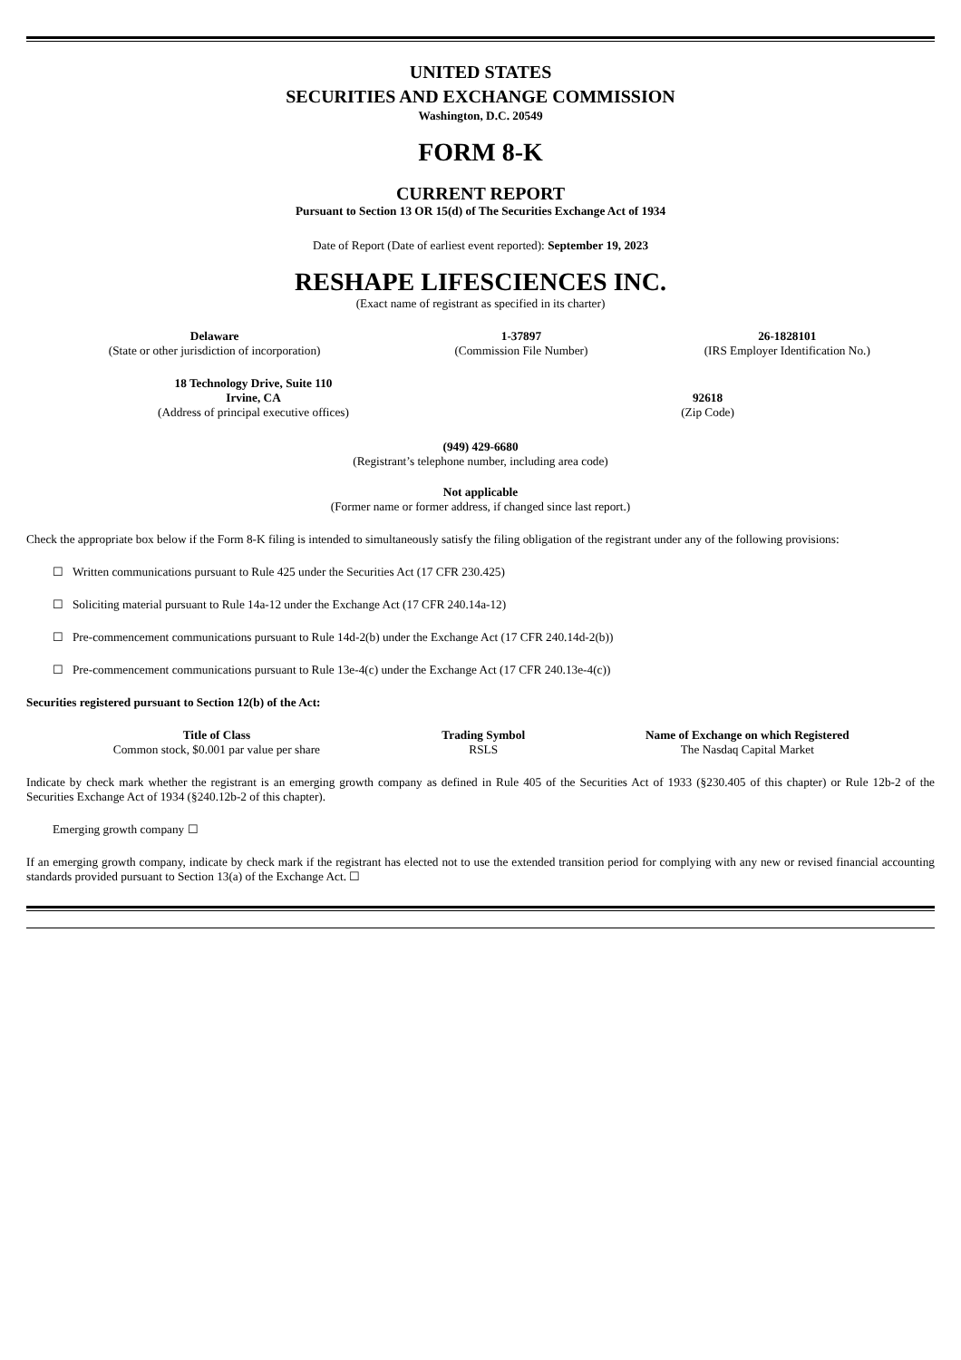UNITED STATES
SECURITIES AND EXCHANGE COMMISSION
Washington, D.C. 20549
FORM 8-K
CURRENT REPORT
Pursuant to Section 13 OR 15(d) of The Securities Exchange Act of 1934
Date of Report (Date of earliest event reported): September 19, 2023
RESHAPE LIFESCIENCES INC.
(Exact name of registrant as specified in its charter)
| Delaware (State or other jurisdiction of incorporation) | 1-37897 (Commission File Number) | 26-1828101 (IRS Employer Identification No.) |
| 18 Technology Drive, Suite 110 Irvine, CA (Address of principal executive offices) | 92618 (Zip Code) |
(949) 429-6680
(Registrant’s telephone number, including area code)
Not applicable
(Former name or former address, if changed since last report.)
Check the appropriate box below if the Form 8-K filing is intended to simultaneously satisfy the filing obligation of the registrant under any of the following provisions:
☐ Written communications pursuant to Rule 425 under the Securities Act (17 CFR 230.425)
☐ Soliciting material pursuant to Rule 14a-12 under the Exchange Act (17 CFR 240.14a-12)
☐ Pre-commencement communications pursuant to Rule 14d-2(b) under the Exchange Act (17 CFR 240.14d-2(b))
☐ Pre-commencement communications pursuant to Rule 13e-4(c) under the Exchange Act (17 CFR 240.13e-4(c))
Securities registered pursuant to Section 12(b) of the Act:
| Title of Class | Trading Symbol | Name of Exchange on which Registered |
| --- | --- | --- |
| Common stock, $0.001 par value per share | RSLS | The Nasdaq Capital Market |
Indicate by check mark whether the registrant is an emerging growth company as defined in Rule 405 of the Securities Act of 1933 (§230.405 of this chapter) or Rule 12b-2 of the Securities Exchange Act of 1934 (§240.12b-2 of this chapter).
Emerging growth company ☐
If an emerging growth company, indicate by check mark if the registrant has elected not to use the extended transition period for complying with any new or revised financial accounting standards provided pursuant to Section 13(a) of the Exchange Act. ☐